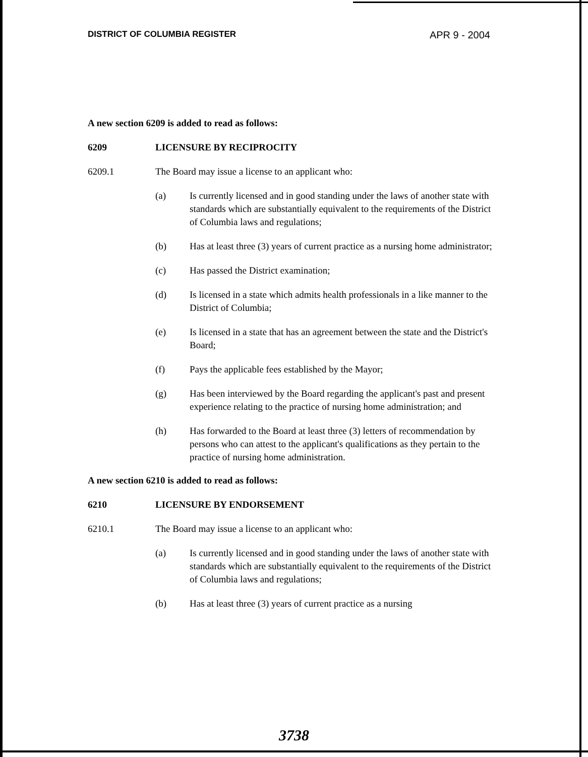DISTRICT OF COLUMBIA REGISTER APR 9 - 2004
A new section 6209 is added to read as follows:
6209 LICENSURE BY RECIPROCITY
6209.1 The Board may issue a license to an applicant who:
(a) Is currently licensed and in good standing under the laws of another state with standards which are substantially equivalent to the requirements of the District of Columbia laws and regulations;
(b) Has at least three (3) years of current practice as a nursing home administrator;
(c) Has passed the District examination;
(d) Is licensed in a state which admits health professionals in a like manner to the District of Columbia;
(e) Is licensed in a state that has an agreement between the state and the District's Board;
(f) Pays the applicable fees established by the Mayor;
(g) Has been interviewed by the Board regarding the applicant's past and present experience relating to the practice of nursing home administration; and
(h) Has forwarded to the Board at least three (3) letters of recommendation by persons who can attest to the applicant's qualifications as they pertain to the practice of nursing home administration.
A new section 6210 is added to read as follows:
6210 LICENSURE BY ENDORSEMENT
6210.1 The Board may issue a license to an applicant who:
(a) Is currently licensed and in good standing under the laws of another state with standards which are substantially equivalent to the requirements of the District of Columbia laws and regulations;
(b) Has at least three (3) years of current practice as a nursing
3738